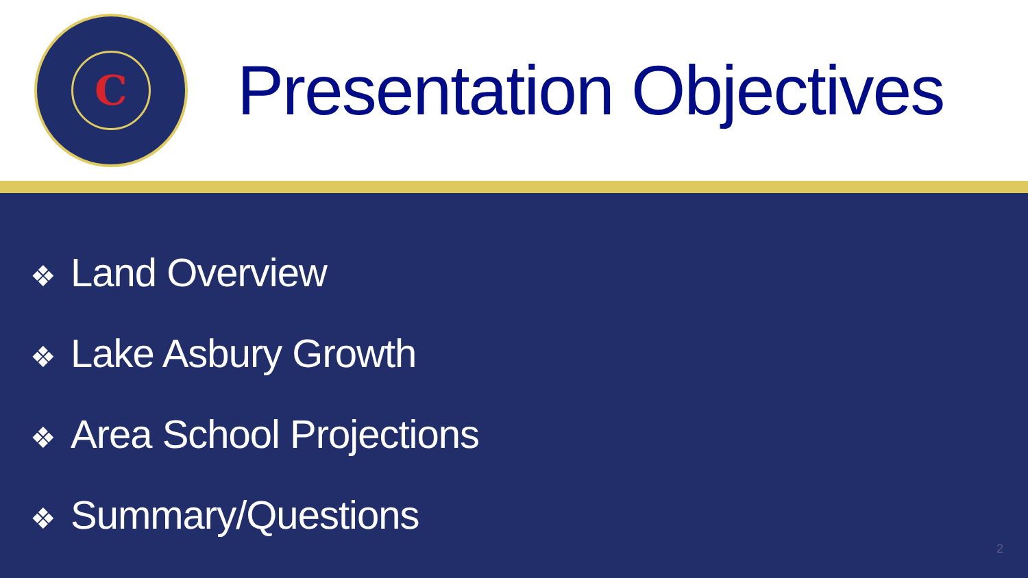C
Presentation Objectives
❖ Land Overview
❖ Lake Asbury Growth
❖ Area School Projections
❖ Summary/Questions
2